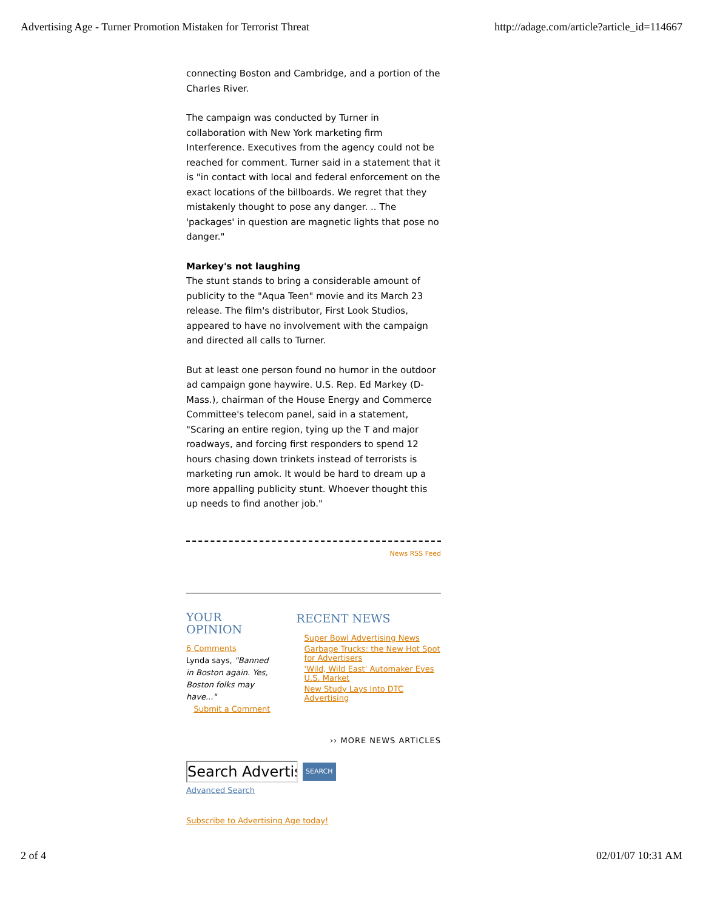Advertising Age - Turner Promotion Mistaken for Terrorist Threat http://adage.com/article?article_id=114667
connecting Boston and Cambridge, and a portion of the Charles River.
The campaign was conducted by Turner in collaboration with New York marketing firm Interference. Executives from the agency could not be reached for comment. Turner said in a statement that it is "in contact with local and federal enforcement on the exact locations of the billboards. We regret that they mistakenly thought to pose any danger. .. The 'packages' in question are magnetic lights that pose no danger."
Markey's not laughing
The stunt stands to bring a considerable amount of publicity to the "Aqua Teen" movie and its March 23 release. The film's distributor, First Look Studios, appeared to have no involvement with the campaign and directed all calls to Turner.
But at least one person found no humor in the outdoor ad campaign gone haywire. U.S. Rep. Ed Markey (D-Mass.), chairman of the House Energy and Commerce Committee's telecom panel, said in a statement, "Scaring an entire region, tying up the T and major roadways, and forcing first responders to spend 12 hours chasing down trinkets instead of terrorists is marketing run amok. It would be hard to dream up a more appalling publicity stunt. Whoever thought this up needs to find another job."
News RSS Feed
YOUR OPINION
6 Comments
Lynda says, "Banned in Boston again. Yes, Boston folks may have..."
Submit a Comment
RECENT NEWS
Super Bowl Advertising News
Garbage Trucks: the New Hot Spot for Advertisers
'Wild, Wild East' Automaker Eyes U.S. Market
New Study Lays Into DTC Advertising
›› MORE NEWS ARTICLES
Search Advertis
SEARCH
Advanced Search
Subscribe to Advertising Age today!
2 of 4 02/01/07 10:31 AM